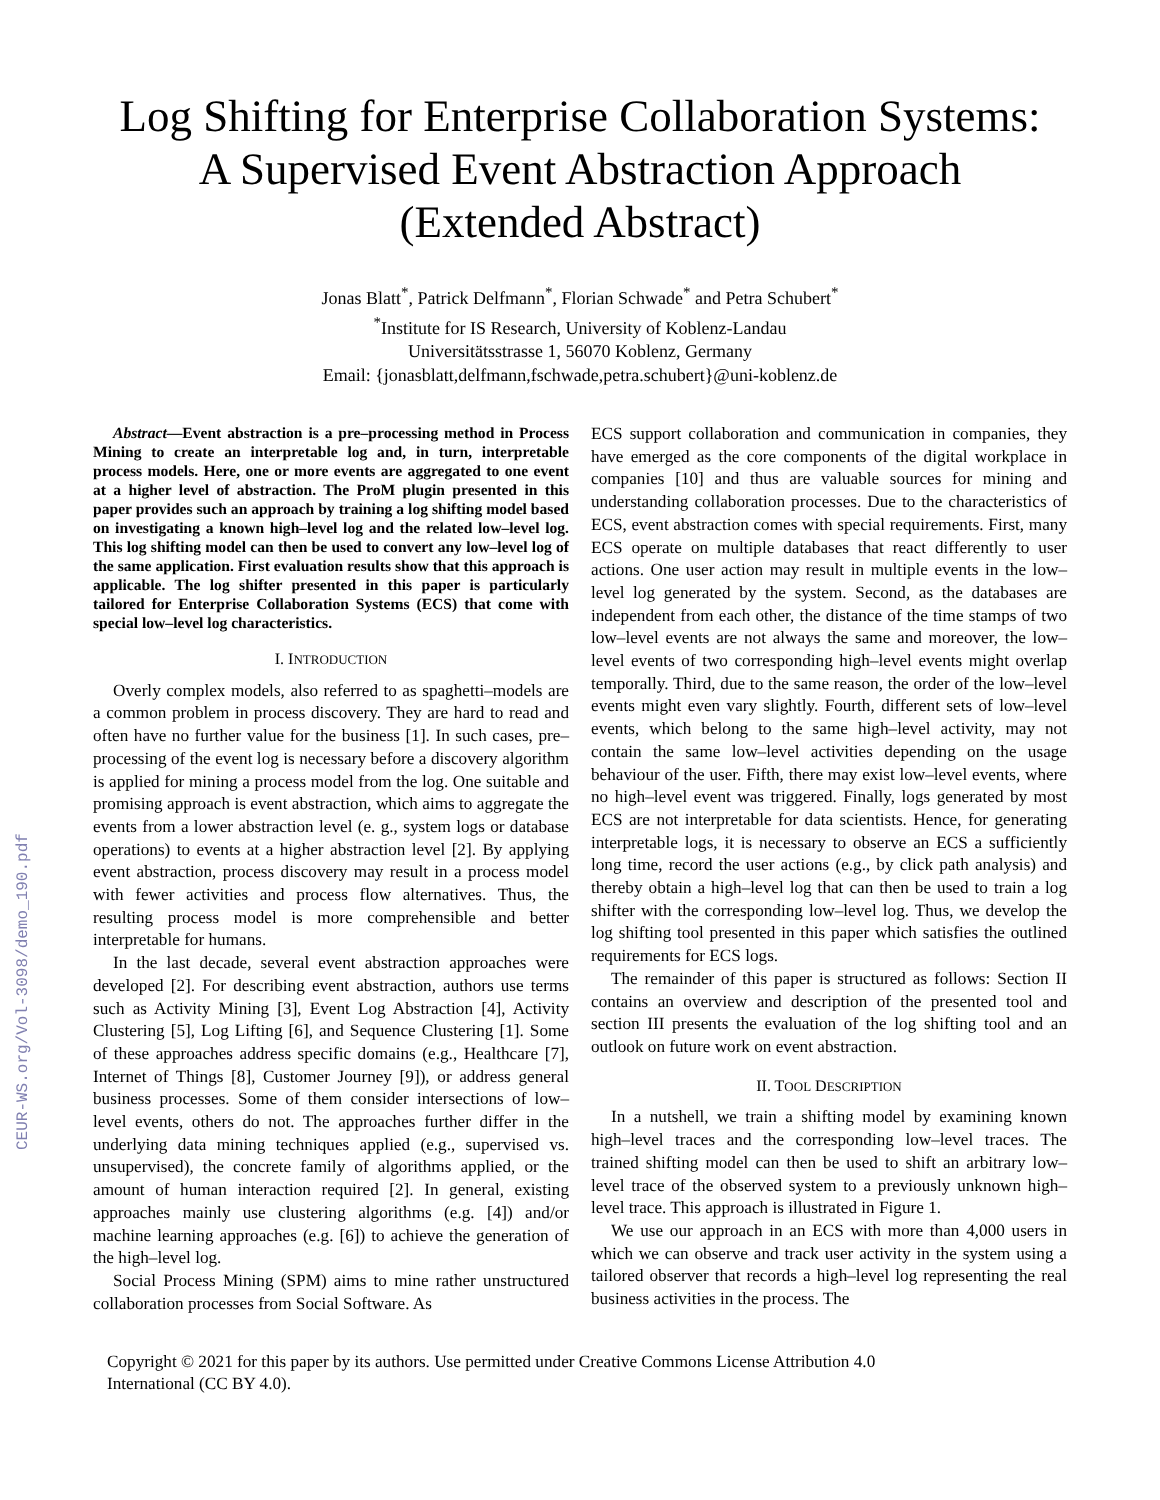CEUR-WS.org/Vol-3098/demo_190.pdf
Log Shifting for Enterprise Collaboration Systems:
A Supervised Event Abstraction Approach
(Extended Abstract)
Jonas Blatt<sup>*</sup>, Patrick Delfmann<sup>*</sup>, Florian Schwade<sup>*</sup> and Petra Schubert<sup>*</sup>
<sup>*</sup> Institute for IS Research, University of Koblenz-Landau
Universitätsstrasse 1, 56070 Koblenz, Germany
Email: {jonasblatt,delfmann,fschwade,petra.schubert}@uni-koblenz.de
Abstract—Event abstraction is a pre–processing method in Process Mining to create an interpretable log and, in turn, interpretable process models. Here, one or more events are aggregated to one event at a higher level of abstraction. The ProM plugin presented in this paper provides such an approach by training a log shifting model based on investigating a known high–level log and the related low–level log. This log shifting model can then be used to convert any low–level log of the same application. First evaluation results show that this approach is applicable. The log shifter presented in this paper is particularly tailored for Enterprise Collaboration Systems (ECS) that come with special low–level log characteristics.
I. INTRODUCTION
Overly complex models, also referred to as spaghetti–models are a common problem in process discovery. They are hard to read and often have no further value for the business [1]. In such cases, pre–processing of the event log is necessary before a discovery algorithm is applied for mining a process model from the log. One suitable and promising approach is event abstraction, which aims to aggregate the events from a lower abstraction level (e. g., system logs or database operations) to events at a higher abstraction level [2]. By applying event abstraction, process discovery may result in a process model with fewer activities and process flow alternatives. Thus, the resulting process model is more comprehensible and better interpretable for humans.
In the last decade, several event abstraction approaches were developed [2]. For describing event abstraction, authors use terms such as Activity Mining [3], Event Log Abstraction [4], Activity Clustering [5], Log Lifting [6], and Sequence Clustering [1]. Some of these approaches address specific domains (e.g., Healthcare [7], Internet of Things [8], Customer Journey [9]), or address general business processes. Some of them consider intersections of low–level events, others do not. The approaches further differ in the underlying data mining techniques applied (e.g., supervised vs. unsupervised), the concrete family of algorithms applied, or the amount of human interaction required [2]. In general, existing approaches mainly use clustering algorithms (e.g. [4]) and/or machine learning approaches (e.g. [6]) to achieve the generation of the high–level log.
Social Process Mining (SPM) aims to mine rather unstructured collaboration processes from Social Software. As
ECS support collaboration and communication in companies, they have emerged as the core components of the digital workplace in companies [10] and thus are valuable sources for mining and understanding collaboration processes. Due to the characteristics of ECS, event abstraction comes with special requirements. First, many ECS operate on multiple databases that react differently to user actions. One user action may result in multiple events in the low–level log generated by the system. Second, as the databases are independent from each other, the distance of the time stamps of two low–level events are not always the same and moreover, the low–level events of two corresponding high–level events might overlap temporally. Third, due to the same reason, the order of the low–level events might even vary slightly. Fourth, different sets of low–level events, which belong to the same high–level activity, may not contain the same low–level activities depending on the usage behaviour of the user. Fifth, there may exist low–level events, where no high–level event was triggered. Finally, logs generated by most ECS are not interpretable for data scientists. Hence, for generating interpretable logs, it is necessary to observe an ECS a sufficiently long time, record the user actions (e.g., by click path analysis) and thereby obtain a high–level log that can then be used to train a log shifter with the corresponding low–level log. Thus, we develop the log shifting tool presented in this paper which satisfies the outlined requirements for ECS logs.
The remainder of this paper is structured as follows: Section II contains an overview and description of the presented tool and section III presents the evaluation of the log shifting tool and an outlook on future work on event abstraction.
II. TOOL DESCRIPTION
In a nutshell, we train a shifting model by examining known high–level traces and the corresponding low–level traces. The trained shifting model can then be used to shift an arbitrary low–level trace of the observed system to a previously unknown high–level trace. This approach is illustrated in Figure 1.
We use our approach in an ECS with more than 4,000 users in which we can observe and track user activity in the system using a tailored observer that records a high–level log representing the real business activities in the process. The
Copyright © 2021 for this paper by its authors. Use permitted under Creative Commons License Attribution 4.0
International (CC BY 4.0).